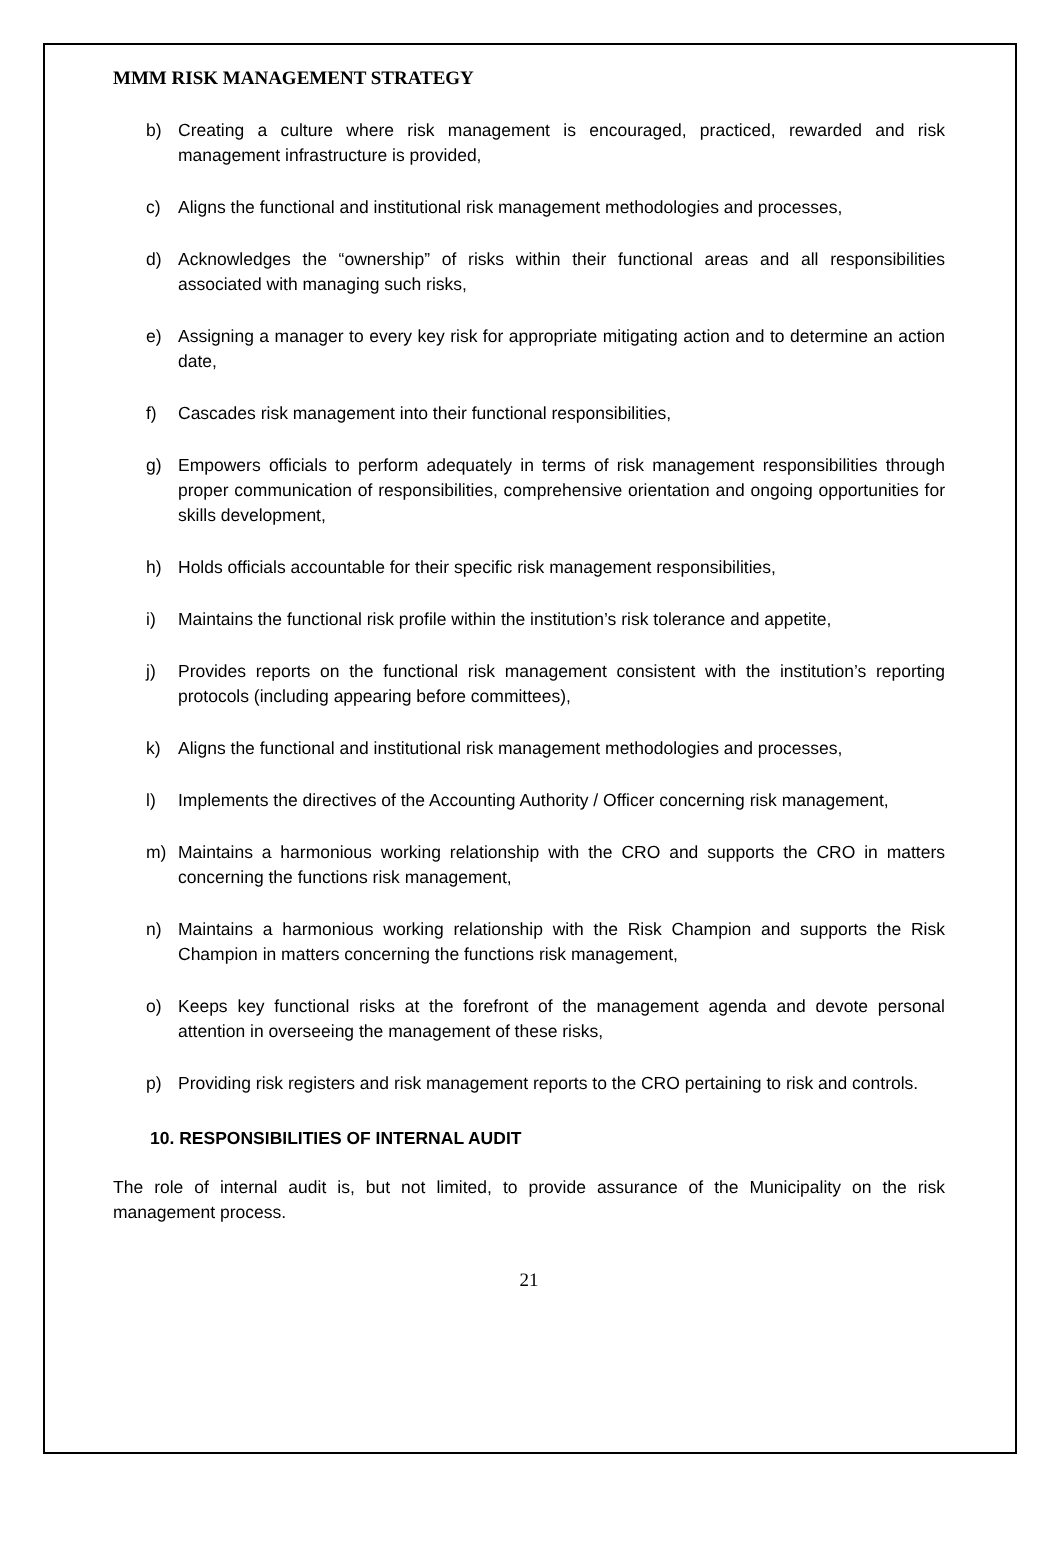MMM RISK MANAGEMENT STRATEGY
b) Creating a culture where risk management is encouraged, practiced, rewarded and risk management infrastructure is provided,
c) Aligns the functional and institutional risk management methodologies and processes,
d) Acknowledges the “ownership” of risks within their functional areas and all responsibilities associated with managing such risks,
e) Assigning a manager to every key risk for appropriate mitigating action and to determine an action date,
f) Cascades risk management into their functional responsibilities,
g) Empowers officials to perform adequately in terms of risk management responsibilities through proper communication of responsibilities, comprehensive orientation and ongoing opportunities for skills development,
h) Holds officials accountable for their specific risk management responsibilities,
i) Maintains the functional risk profile within the institution’s risk tolerance and appetite,
j) Provides reports on the functional risk management consistent with the institution’s reporting protocols (including appearing before committees),
k) Aligns the functional and institutional risk management methodologies and processes,
l) Implements the directives of the Accounting Authority / Officer concerning risk management,
m) Maintains a harmonious working relationship with the CRO and supports the CRO in matters concerning the functions risk management,
n) Maintains a harmonious working relationship with the Risk Champion and supports the Risk Champion in matters concerning the functions risk management,
o) Keeps key functional risks at the forefront of the management agenda and devote personal attention in overseeing the management of these risks,
p) Providing risk registers and risk management reports to the CRO pertaining to risk and controls.
10. RESPONSIBILITIES OF INTERNAL AUDIT
The role of internal audit is, but not limited, to provide assurance of the Municipality on the risk management process.
21